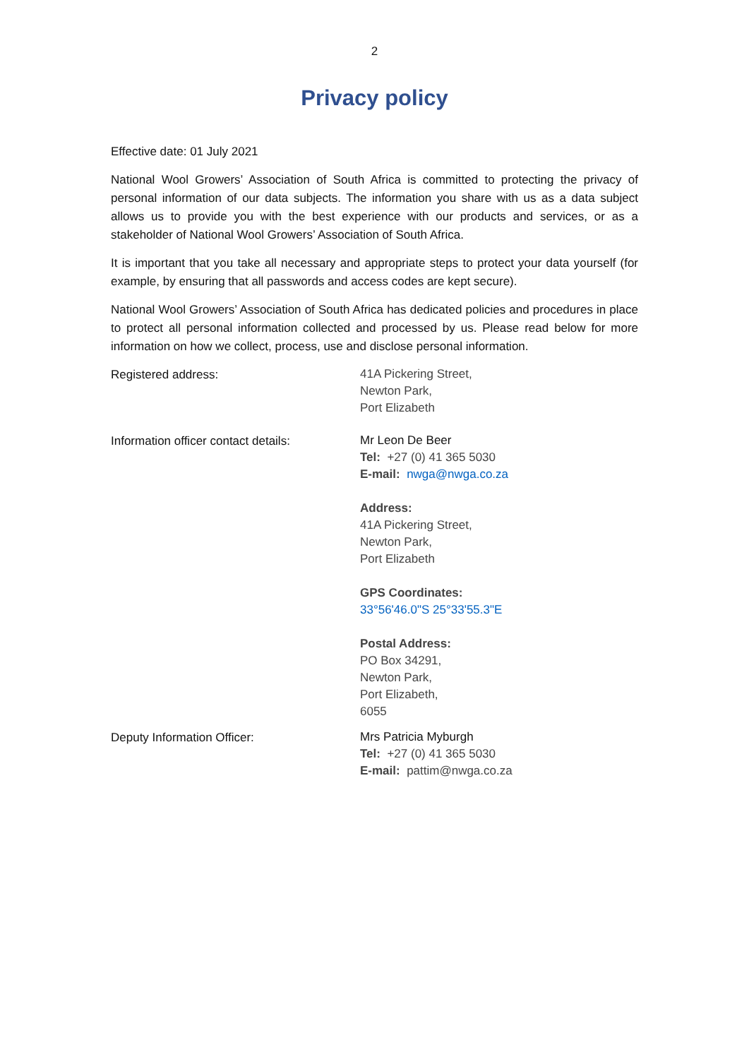2
Privacy policy
Effective date: 01 July 2021
National Wool Growers’ Association of South Africa is committed to protecting the privacy of personal information of our data subjects. The information you share with us as a data subject allows us to provide you with the best experience with our products and services, or as a stakeholder of National Wool Growers’ Association of South Africa.
It is important that you take all necessary and appropriate steps to protect your data yourself (for example, by ensuring that all passwords and access codes are kept secure).
National Wool Growers’ Association of South Africa has dedicated policies and procedures in place to protect all personal information collected and processed by us. Please read below for more information on how we collect, process, use and disclose personal information.
Registered address:
41A Pickering Street,
Newton Park,
Port Elizabeth
Information officer contact details:
Mr Leon De Beer
Tel: +27 (0) 41 365 5030
E-mail: nwga@nwga.co.za
Address:
41A Pickering Street,
Newton Park,
Port Elizabeth
GPS Coordinates:
33°56'46.0"S 25°33'55.3"E
Postal Address:
PO Box 34291,
Newton Park,
Port Elizabeth,
6055
Deputy Information Officer:
Mrs Patricia Myburgh
Tel: +27 (0) 41 365 5030
E-mail: pattim@nwga.co.za